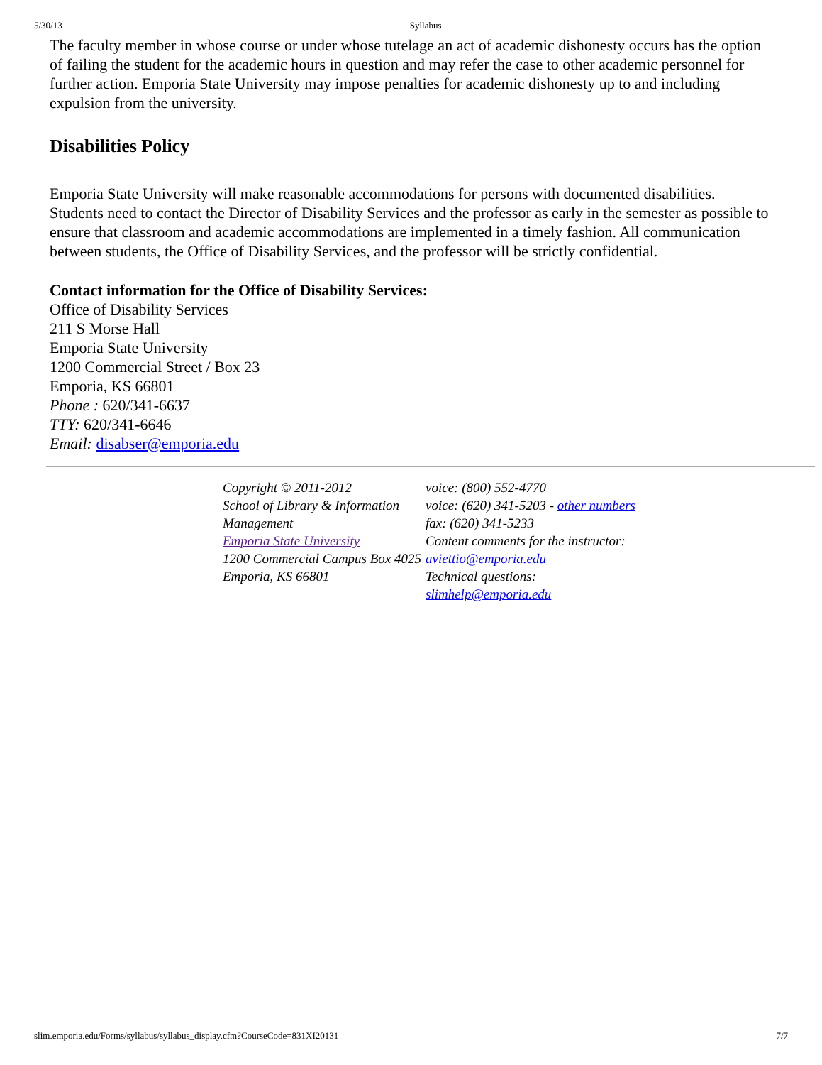5/30/13 Syllabus
The faculty member in whose course or under whose tutelage an act of academic dishonesty occurs has the option of failing the student for the academic hours in question and may refer the case to other academic personnel for further action. Emporia State University may impose penalties for academic dishonesty up to and including expulsion from the university.
Disabilities Policy
Emporia State University will make reasonable accommodations for persons with documented disabilities. Students need to contact the Director of Disability Services and the professor as early in the semester as possible to ensure that classroom and academic accommodations are implemented in a timely fashion. All communication between students, the Office of Disability Services, and the professor will be strictly confidential.
Contact information for the Office of Disability Services:
Office of Disability Services
211 S Morse Hall
Emporia State University
1200 Commercial Street / Box 23
Emporia, KS 66801
Phone : 620/341-6637
TTY: 620/341-6646
Email: disabser@emporia.edu
Copyright © 2011-2012
School of Library & Information Management
Emporia State University
1200 Commercial Campus Box 4025
Emporia, KS 66801
voice: (800) 552-4770
voice: (620) 341-5203 - other numbers
fax: (620) 341-5233
Content comments for the instructor: aviettio@emporia.edu
Technical questions: slimhelp@emporia.edu
slim.emporia.edu/Forms/syllabus/syllabus_display.cfm?CourseCode=831XI20131 7/7